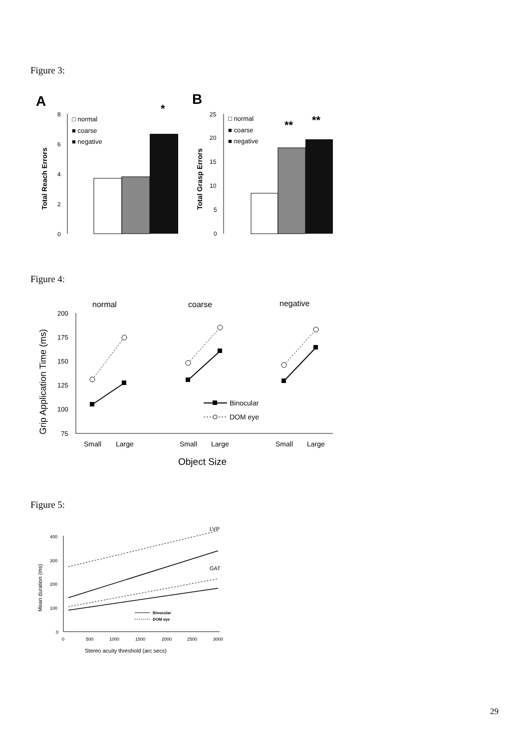Figure 3:
A
B
8
6
4
2
0
Total Reach Errors
*
□ normal
■ coarse
■ negative
25
20
15
10
5
0
Total Grasp Errors
**
**
□ normal
■ coarse
■ negative
Figure 4:
normal
coarse
negative
200
175
150
125
100
75
Grip Application Time (ms)
Small
Large
Small
Large
Small
Large
Object Size
Binocular
DOM eye
Figure 5:
LVP
GAT
400
300
200
100
0
Mean duration (ms)
0
500
1000
1500
2000
2500
3000
Stereo acuity threshold (arc secs)
Binocular
DOM eye
29